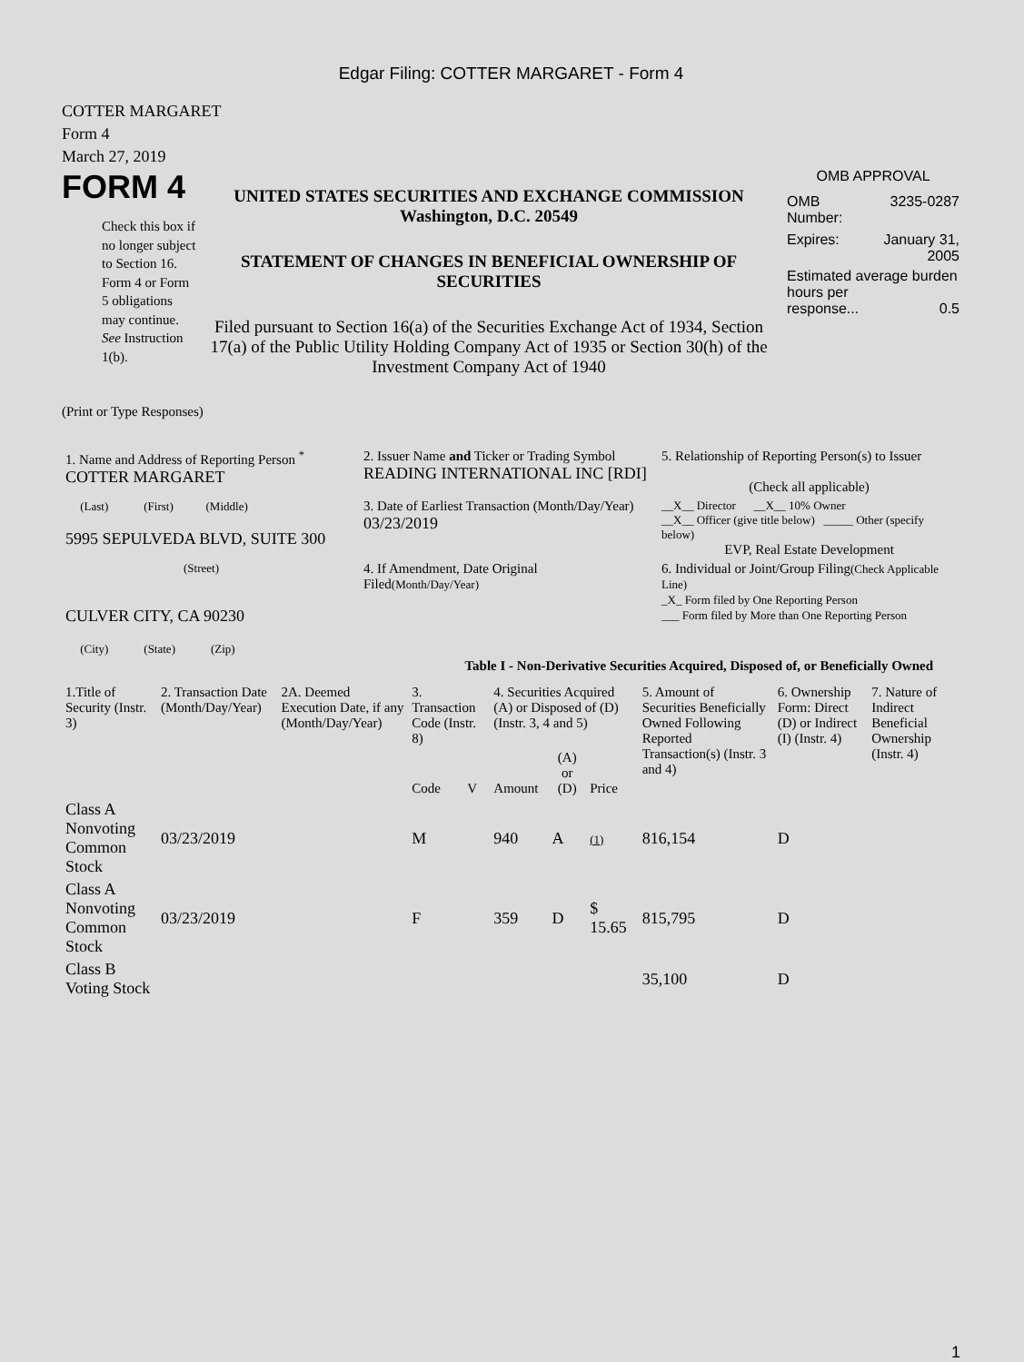Edgar Filing: COTTER MARGARET - Form 4
COTTER MARGARET
Form 4
March 27, 2019
FORM 4
Check this box if no longer subject to Section 16. Form 4 or Form 5 obligations may continue. See Instruction 1(b).
UNITED STATES SECURITIES AND EXCHANGE COMMISSION
Washington, D.C. 20549
STATEMENT OF CHANGES IN BENEFICIAL OWNERSHIP OF SECURITIES
Filed pursuant to Section 16(a) of the Securities Exchange Act of 1934, Section 17(a) of the Public Utility Holding Company Act of 1935 or Section 30(h) of the Investment Company Act of 1940
OMB APPROVAL
OMB
Number: 3235-0287
Expires: January 31,
2005
Estimated average burden hours per
response... 0.5
(Print or Type Responses)
| 1. Name and Address of Reporting Person <sup>*</sup> COTTER MARGARET | 2. Issuer Name and Ticker or Trading Symbol READING INTERNATIONAL INC [RDI] | 5. Relationship of Reporting Person(s) to Issuer (Check all applicable) |
| (Last) (First) (Middle) 5995 SEPULVEDA BLVD, SUITE 300 | 3. Date of Earliest Transaction (Month/Day/Year) 03/23/2019 | __X__ Director __X__ 10% Owner __X__ Officer (give title below) _____ Other (specify below) EVP, Real Estate Development |
| (Street) CULVER CITY, CA 90230 (City) (State) (Zip) | 4. If Amendment, Date Original Filed (Month/Day/Year) | 6. Individual or Joint/Group Filing (Check Applicable Line) _X_ Form filed by One Reporting Person ___ Form filed by More than One Reporting Person |
Table I - Non-Derivative Securities Acquired, Disposed of, or Beneficially Owned
| 1.Title of Security (Instr. 3) | 2. Transaction Date (Month/Day/Year) | 2A. Deemed Execution Date, if any (Month/Day/Year) | 3. Transaction Code (Instr. 8) | | 4. Securities Acquired (A) or Disposed of (D) (Instr. 3, 4 and 5) | | | 5. Amount of Securities Beneficially Owned Following Reported Transaction(s) (Instr. 3 and 4) | 6. Ownership Form: Direct (D) or Indirect (I) (Instr. 4) | 7. Nature of Indirect Beneficial Ownership (Instr. 4) |
| --- | --- | --- | --- | --- | --- | --- | --- | --- | --- | --- |
| | | | Code | V | Amount | (A) or (D) | Price | | | |
| Class A Nonvoting Common Stock | 03/23/2019 | | M | | 940 | A | (1) | 816,154 | D | |
| Class A Nonvoting Common Stock | 03/23/2019 | | F | | 359 | D | $ 15.65 | 815,795 | D | |
| Class B Voting Stock | | | | | | | | 35,100 | D | |
1